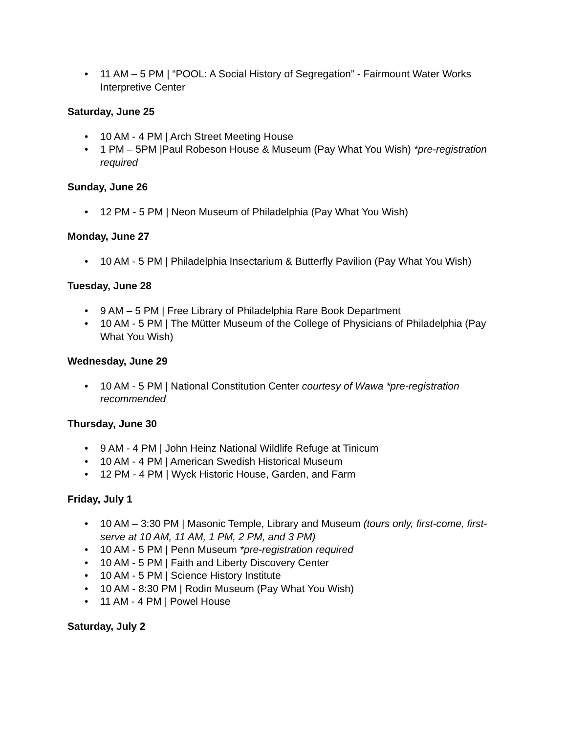• 11 AM – 5 PM | “POOL: A Social History of Segregation” - Fairmount Water Works Interpretive Center
Saturday, June 25
• 10 AM - 4 PM | Arch Street Meeting House
• 1 PM – 5PM |Paul Robeson House & Museum (Pay What You Wish) *pre-registration required
Sunday, June 26
• 12 PM - 5 PM | Neon Museum of Philadelphia (Pay What You Wish)
Monday, June 27
• 10 AM - 5 PM | Philadelphia Insectarium & Butterfly Pavilion (Pay What You Wish)
Tuesday, June 28
• 9 AM – 5 PM | Free Library of Philadelphia Rare Book Department
• 10 AM - 5 PM | The Mütter Museum of the College of Physicians of Philadelphia (Pay What You Wish)
Wednesday, June 29
• 10 AM - 5 PM | National Constitution Center courtesy of Wawa *pre-registration recommended
Thursday, June 30
• 9 AM - 4 PM | John Heinz National Wildlife Refuge at Tinicum
• 10 AM - 4 PM | American Swedish Historical Museum
• 12 PM - 4 PM | Wyck Historic House, Garden, and Farm
Friday, July 1
• 10 AM – 3:30 PM | Masonic Temple, Library and Museum (tours only, first-come, first-serve at 10 AM, 11 AM, 1 PM, 2 PM, and 3 PM)
• 10 AM - 5 PM | Penn Museum *pre-registration required
• 10 AM - 5 PM | Faith and Liberty Discovery Center
• 10 AM - 5 PM | Science History Institute
• 10 AM - 8:30 PM | Rodin Museum (Pay What You Wish)
• 11 AM - 4 PM | Powel House
Saturday, July 2